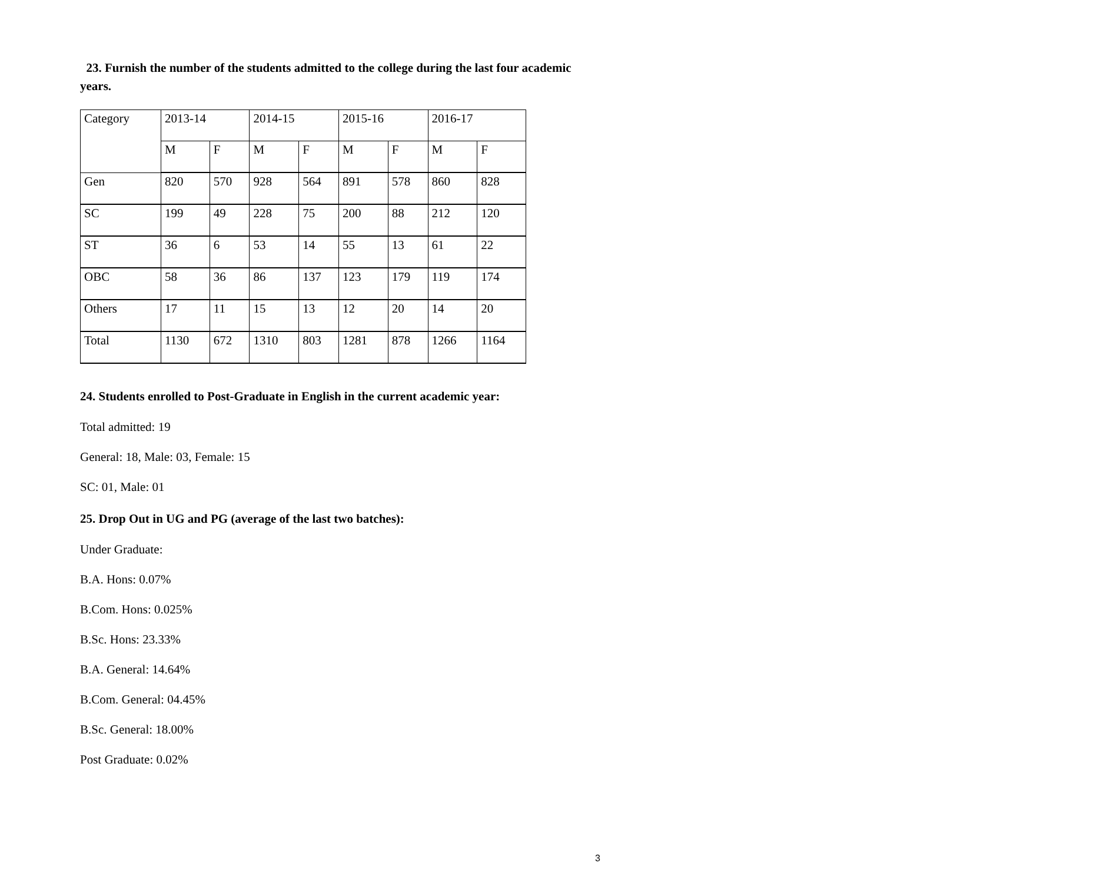23. Furnish the number of the students admitted to the college during the last four academic years.
| Category | 2013-14 | | 2014-15 | | 2015-16 | | 2016-17 | |
| | M | F | M | F | M | F | M | F |
| Gen | 820 | 570 | 928 | 564 | 891 | 578 | 860 | 828 |
| SC | 199 | 49 | 228 | 75 | 200 | 88 | 212 | 120 |
| ST | 36 | 6 | 53 | 14 | 55 | 13 | 61 | 22 |
| OBC | 58 | 36 | 86 | 137 | 123 | 179 | 119 | 174 |
| Others | 17 | 11 | 15 | 13 | 12 | 20 | 14 | 20 |
| Total | 1130 | 672 | 1310 | 803 | 1281 | 878 | 1266 | 1164 |
24. Students enrolled to Post-Graduate in English in the current academic year:
Total admitted: 19
General: 18, Male: 03, Female: 15
SC: 01, Male: 01
25. Drop Out in UG and PG (average of the last two batches):
Under Graduate:
B.A. Hons: 0.07%
B.Com. Hons: 0.025%
B.Sc. Hons: 23.33%
B.A. General: 14.64%
B.Com. General: 04.45%
B.Sc. General: 18.00%
Post Graduate: 0.02%
3